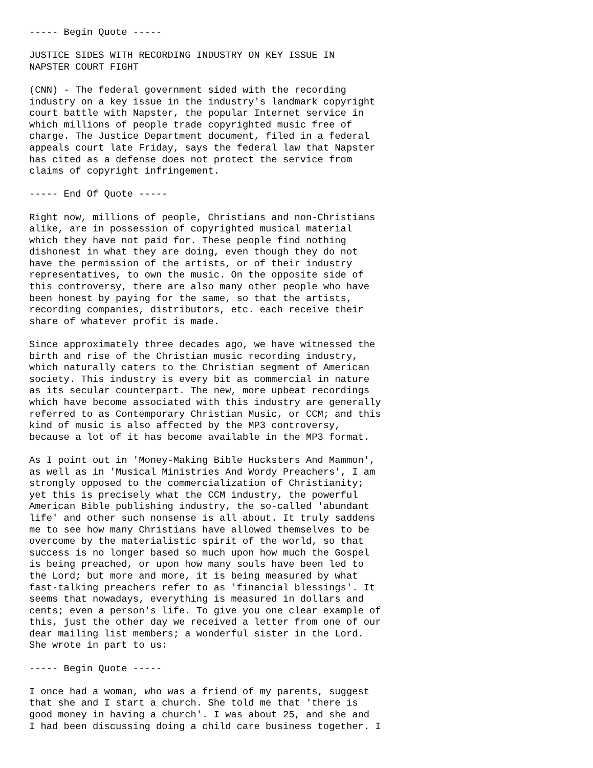----- Begin Quote -----

JUSTICE SIDES WITH RECORDING INDUSTRY ON KEY ISSUE IN
NAPSTER COURT FIGHT

(CNN) - The federal government sided with the recording
industry on a key issue in the industry's landmark copyright
court battle with Napster, the popular Internet service in
which millions of people trade copyrighted music free of
charge. The Justice Department document, filed in a federal
appeals court late Friday, says the federal law that Napster
has cited as a defense does not protect the service from
claims of copyright infringement.

----- End Of Quote -----

Right now, millions of people, Christians and non-Christians
alike, are in possession of copyrighted musical material
which they have not paid for. These people find nothing
dishonest in what they are doing, even though they do not
have the permission of the artists, or of their industry
representatives, to own the music. On the opposite side of
this controversy, there are also many other people who have
been honest by paying for the same, so that the artists,
recording companies, distributors, etc. each receive their
share of whatever profit is made.

Since approximately three decades ago, we have witnessed the
birth and rise of the Christian music recording industry,
which naturally caters to the Christian segment of American
society. This industry is every bit as commercial in nature
as its secular counterpart. The new, more upbeat recordings
which have become associated with this industry are generally
referred to as Contemporary Christian Music, or CCM; and this
kind of music is also affected by the MP3 controversy,
because a lot of it has become available in the MP3 format.

As I point out in 'Money-Making Bible Hucksters And Mammon',
as well as in 'Musical Ministries And Wordy Preachers', I am
strongly opposed to the commercialization of Christianity;
yet this is precisely what the CCM industry, the powerful
American Bible publishing industry, the so-called 'abundant
life' and other such nonsense is all about. It truly saddens
me to see how many Christians have allowed themselves to be
overcome by the materialistic spirit of the world, so that
success is no longer based so much upon how much the Gospel
is being preached, or upon how many souls have been led to
the Lord; but more and more, it is being measured by what
fast-talking preachers refer to as 'financial blessings'. It
seems that nowadays, everything is measured in dollars and
cents; even a person's life. To give you one clear example of
this, just the other day we received a letter from one of our
dear mailing list members; a wonderful sister in the Lord.
She wrote in part to us:

----- Begin Quote -----

I once had a woman, who was a friend of my parents, suggest
that she and I start a church. She told me that 'there is
good money in having a church'. I was about 25, and she and
I had been discussing doing a child care business together. I